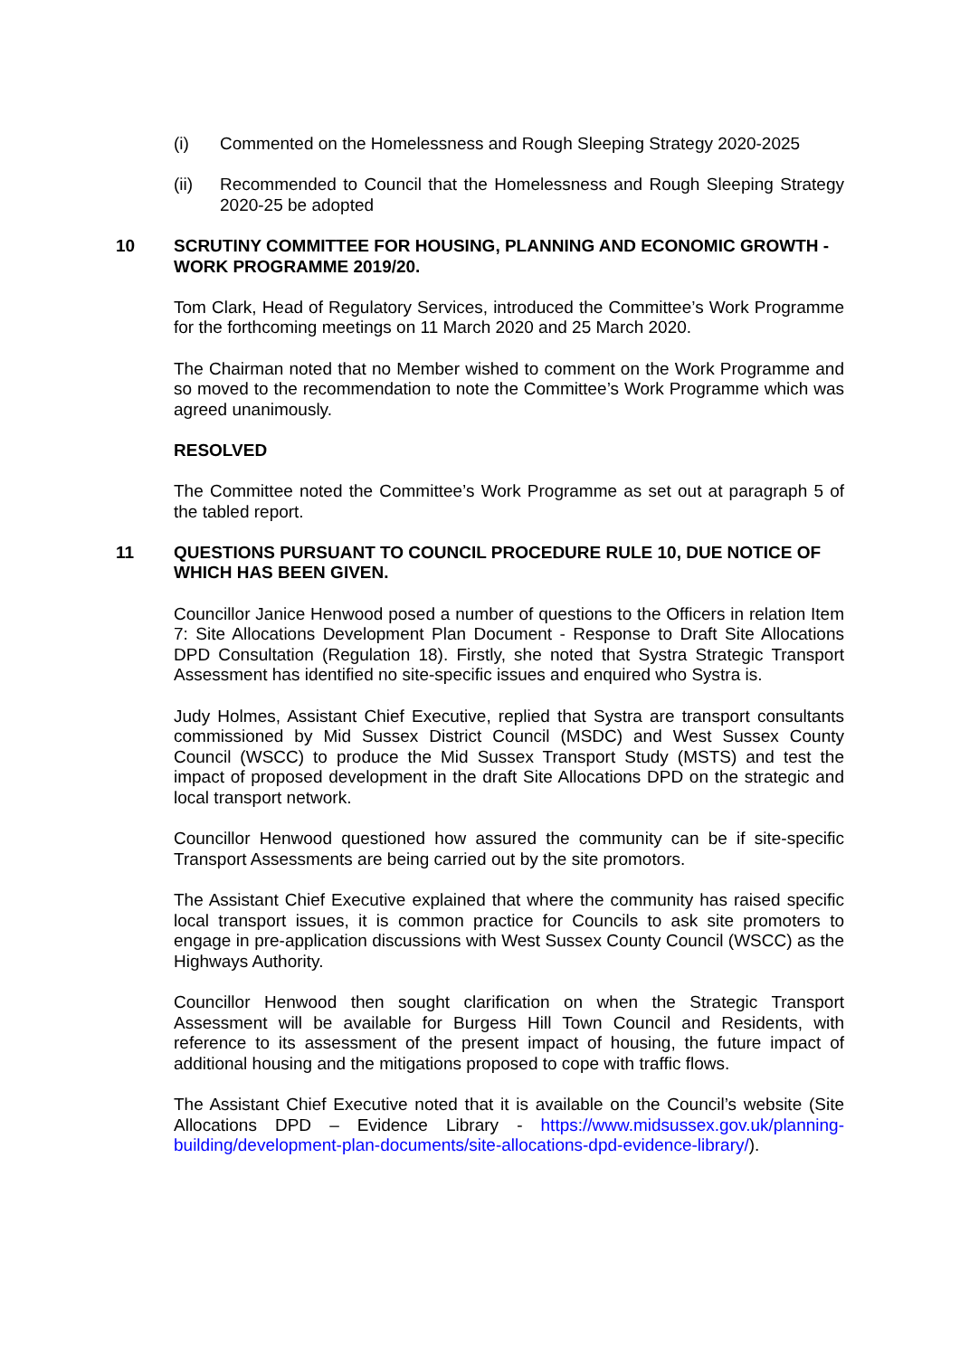(i) Commented on the Homelessness and Rough Sleeping Strategy 2020-2025
(ii) Recommended to Council that the Homelessness and Rough Sleeping Strategy 2020-25 be adopted
10 SCRUTINY COMMITTEE FOR HOUSING, PLANNING AND ECONOMIC GROWTH - WORK PROGRAMME 2019/20.
Tom Clark, Head of Regulatory Services, introduced the Committee’s Work Programme for the forthcoming meetings on 11 March 2020 and 25 March 2020.
The Chairman noted that no Member wished to comment on the Work Programme and so moved to the recommendation to note the Committee’s Work Programme which was agreed unanimously.
RESOLVED
The Committee noted the Committee’s Work Programme as set out at paragraph 5 of the tabled report.
11 QUESTIONS PURSUANT TO COUNCIL PROCEDURE RULE 10, DUE NOTICE OF WHICH HAS BEEN GIVEN.
Councillor Janice Henwood posed a number of questions to the Officers in relation Item 7: Site Allocations Development Plan Document - Response to Draft Site Allocations DPD Consultation (Regulation 18). Firstly, she noted that Systra Strategic Transport Assessment has identified no site-specific issues and enquired who Systra is.
Judy Holmes, Assistant Chief Executive, replied that Systra are transport consultants commissioned by Mid Sussex District Council (MSDC) and West Sussex County Council (WSCC) to produce the Mid Sussex Transport Study (MSTS) and test the impact of proposed development in the draft Site Allocations DPD on the strategic and local transport network.
Councillor Henwood questioned how assured the community can be if site-specific Transport Assessments are being carried out by the site promotors.
The Assistant Chief Executive explained that where the community has raised specific local transport issues, it is common practice for Councils to ask site promoters to engage in pre-application discussions with West Sussex County Council (WSCC) as the Highways Authority.
Councillor Henwood then sought clarification on when the Strategic Transport Assessment will be available for Burgess Hill Town Council and Residents, with reference to its assessment of the present impact of housing, the future impact of additional housing and the mitigations proposed to cope with traffic flows.
The Assistant Chief Executive noted that it is available on the Council’s website (Site Allocations DPD – Evidence Library - https://www.midsussex.gov.uk/planning-building/development-plan-documents/site-allocations-dpd-evidence-library/).